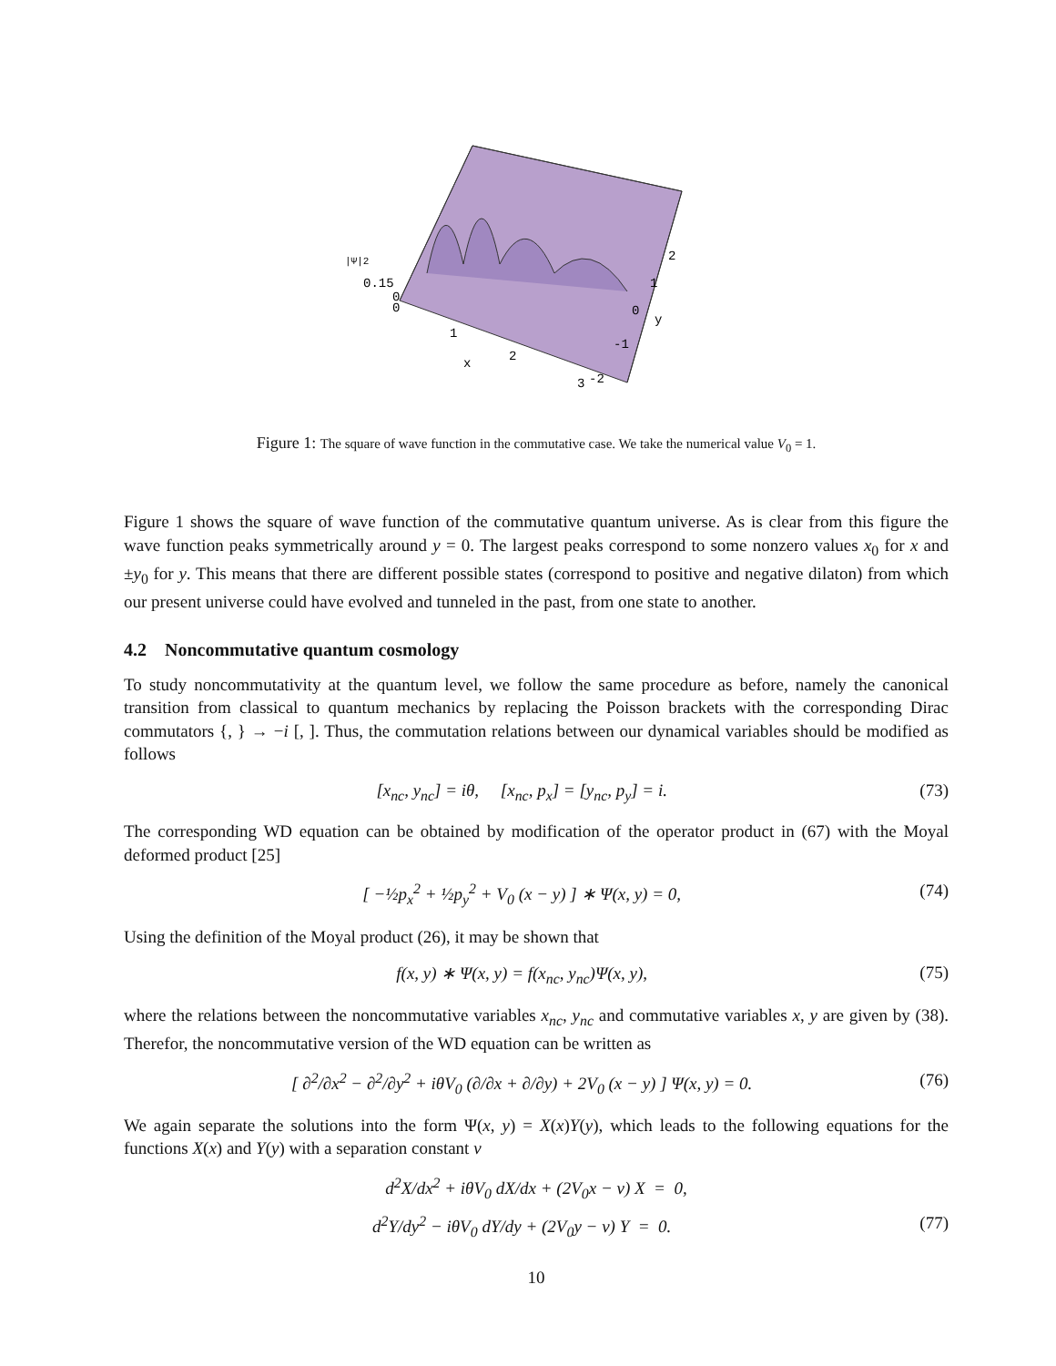|Ψ|2
0.15
0
0
1
2
3
x
2
1
0
y
-1
-2
Figure 1: The square of wave function in the commutative case. We take the numerical value V<sub>0</sub> = 1.
Figure 1 shows the square of wave function of the commutative quantum universe. As is clear from this figure the wave function peaks symmetrically around y = 0. The largest peaks correspond to some nonzero values x<sub>0</sub> for x and ±y<sub>0</sub> for y. This means that there are different possible states (correspond to positive and negative dilaton) from which our present universe could have evolved and tunneled in the past, from one state to another.
4.2 Noncommutative quantum cosmology
To study noncommutativity at the quantum level, we follow the same procedure as before, namely the canonical transition from classical to quantum mechanics by replacing the Poisson brackets with the corresponding Dirac commutators {, } → −i [, ]. Thus, the commutation relations between our dynamical variables should be modified as follows
[x<sub>nc</sub>, y<sub>nc</sub>] = iθ, [x<sub>nc</sub>, p<sub>x</sub>] = [y<sub>nc</sub>, p<sub>y</sub>] = i. (73)
The corresponding WD equation can be obtained by modification of the operator product in (67) with the Moyal deformed product [25]
[ −½p<sub>x</sub><sup>2</sup> + ½p<sub>y</sub><sup>2</sup> + V<sub>0</sub> (x − y) ] ∗ Ψ(x, y) = 0, (74)
Using the definition of the Moyal product (26), it may be shown that
f(x, y) ∗ Ψ(x, y) = f(x<sub>nc</sub>, y<sub>nc</sub>)Ψ(x, y), (75)
where the relations between the noncommutative variables x<sub>nc</sub>, y<sub>nc</sub> and commutative variables x, y are given by (38). Therefor, the noncommutative version of the WD equation can be written as
[ ∂<sup>2</sup>/∂x<sup>2</sup> − ∂<sup>2</sup>/∂y<sup>2</sup> + iθV<sub>0</sub> (∂/∂x + ∂/∂y) + 2V<sub>0</sub> (x − y) ] Ψ(x, y) = 0. (76)
We again separate the solutions into the form Ψ(x, y) = X(x)Y(y), which leads to the following equations for the functions X(x) and Y(y) with a separation constant ν
d<sup>2</sup>X/dx<sup>2</sup> + iθV<sub>0</sub> dX/dx + (2V<sub>0</sub>x − ν) X = 0,
d<sup>2</sup>Y/dy<sup>2</sup> − iθV<sub>0</sub> dY/dy + (2V<sub>0</sub>y − ν) Y = 0. (77)
10